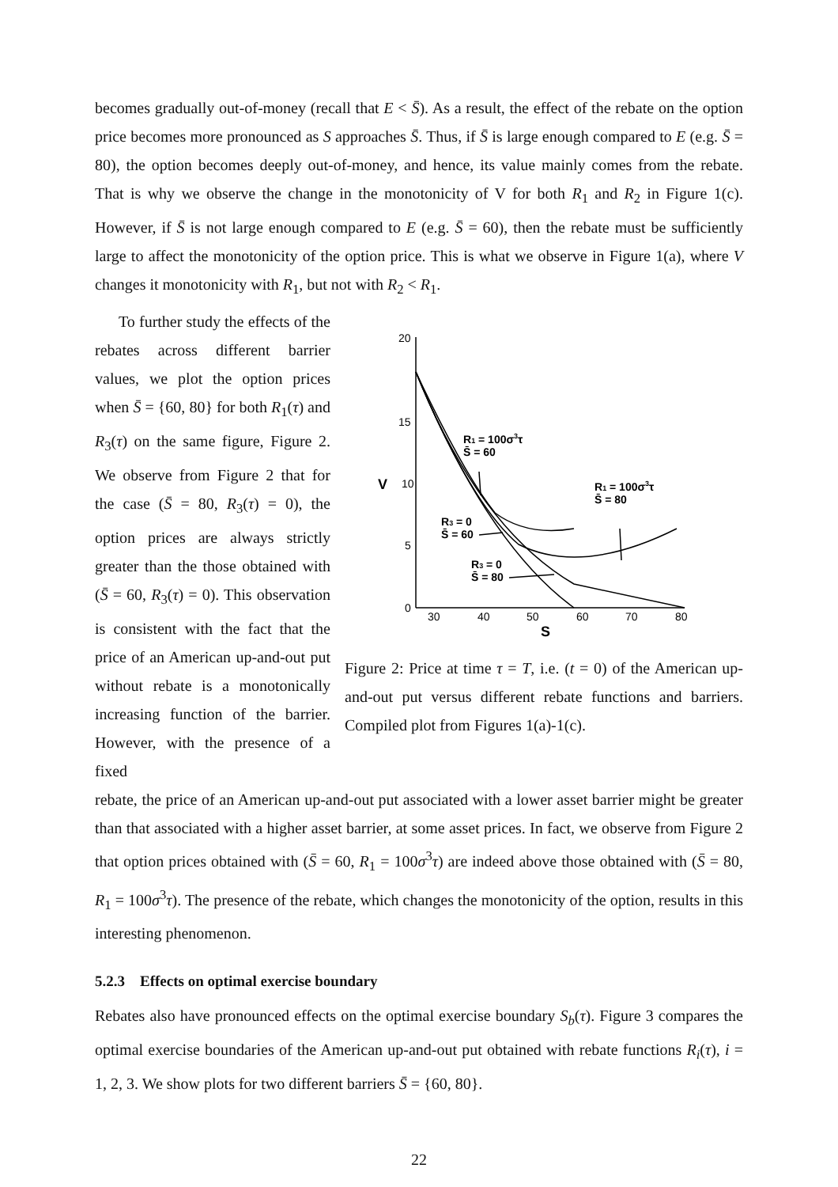becomes gradually out-of-money (recall that E < S̄). As a result, the effect of the rebate on the option price becomes more pronounced as S approaches S̄. Thus, if S̄ is large enough compared to E (e.g. S̄ = 80), the option becomes deeply out-of-money, and hence, its value mainly comes from the rebate. That is why we observe the change in the monotonicity of V for both R<sub>1</sub> and R<sub>2</sub> in Figure 1(c). However, if S̄ is not large enough compared to E (e.g. S̄ = 60), then the rebate must be sufficiently large to affect the monotonicity of the option price. This is what we observe in Figure 1(a), where V changes it monotonicity with R<sub>1</sub>, but not with R<sub>2</sub> < R<sub>1</sub>.
To further study the effects of the rebates across different barrier values, we plot the option prices when S̄ = {60, 80} for both R<sub>1</sub>(τ) and R<sub>3</sub>(τ) on the same figure, Figure 2. We observe from Figure 2 that for the case (S̄ = 80, R<sub>3</sub>(τ) = 0), the option prices are always strictly greater than the those obtained with (S̄ = 60, R<sub>3</sub>(τ) = 0). This observation is consistent with the fact that the price of an American up-and-out put without rebate is a monotonically increasing function of the barrier. However, with the presence of a fixed
20
15
10
5
0
30
40
50
60
70
80
S
V
R1 = 100σ3τ
S̄ = 60
R1 = 100σ3τ
S̄ = 80
R3 = 0
S̄ = 60
R3 = 0
S̄ = 80
Figure 2: Price at time τ = T, i.e. (t = 0) of the American up-and-out put versus different rebate functions and barriers. Compiled plot from Figures 1(a)-1(c).
rebate, the price of an American up-and-out put associated with a lower asset barrier might be greater than that associated with a higher asset barrier, at some asset prices. In fact, we observe from Figure 2 that option prices obtained with (S̄ = 60, R<sub>1</sub> = 100σ<sup>3</sup>τ) are indeed above those obtained with (S̄ = 80, R<sub>1</sub> = 100σ<sup>3</sup>τ). The presence of the rebate, which changes the monotonicity of the option, results in this interesting phenomenon.
5.2.3 Effects on optimal exercise boundary
Rebates also have pronounced effects on the optimal exercise boundary S<sub>b</sub>(τ). Figure 3 compares the optimal exercise boundaries of the American up-and-out put obtained with rebate functions R<sub>i</sub>(τ), i = 1, 2, 3. We show plots for two different barriers S̄ = {60, 80}.
22